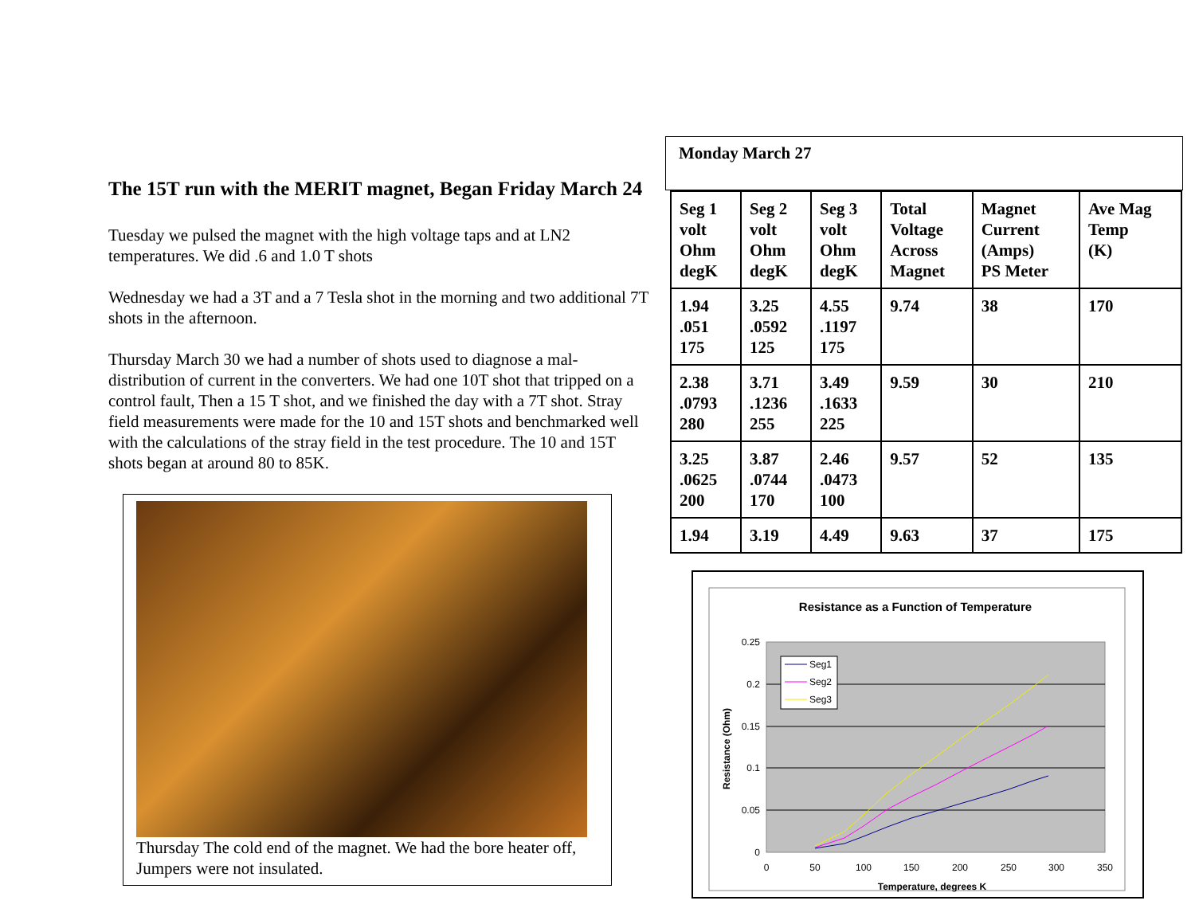The 15T run with the MERIT magnet, Began Friday March 24
Tuesday we pulsed the magnet with the high voltage taps and at LN2 temperatures. We did .6 and 1.0 T shots
Wednesday we had a 3T and a 7 Tesla shot in the morning and two additional 7T shots in the afternoon.
Thursday March 30 we had a number of shots used to diagnose a mal-distribution of current in the converters. We had one 10T shot that tripped on a control fault, Then a 15 T shot, and we finished the day with a 7T shot. Stray field measurements were made for the 10 and 15T shots and benchmarked well with the calculations of the stray field in the test procedure. The 10 and 15T shots began at around 80 to 85K.
Thursday The cold end of the magnet. We had the bore heater off, Jumpers were not insulated.
Monday March 27
| Seg 1 volt Ohm degK | Seg 2 volt Ohm degK | Seg 3 volt Ohm degK | Total Voltage Across Magnet | Magnet Current (Amps) PS Meter | Ave Mag Temp (K) |
| --- | --- | --- | --- | --- | --- |
| 1.94 .051 175 | 3.25 .0592 125 | 4.55 .1197 175 | 9.74 | 38 | 170 |
| 2.38 .0793 280 | 3.71 .1236 255 | 3.49 .1633 225 | 9.59 | 30 | 210 |
| 3.25 .0625 200 | 3.87 .0744 170 | 2.46 .0473 100 | 9.57 | 52 | 135 |
| 1.94 | 3.19 | 4.49 | 9.63 | 37 | 175 |
Resistance as a Function of Temperature
0.25
0.2
0.15
0.1
0.05
0
0
50
100
150
200
250
300
350
Temperature, degrees K
Resistance (Ohm)
Seg1
Seg2
Seg3